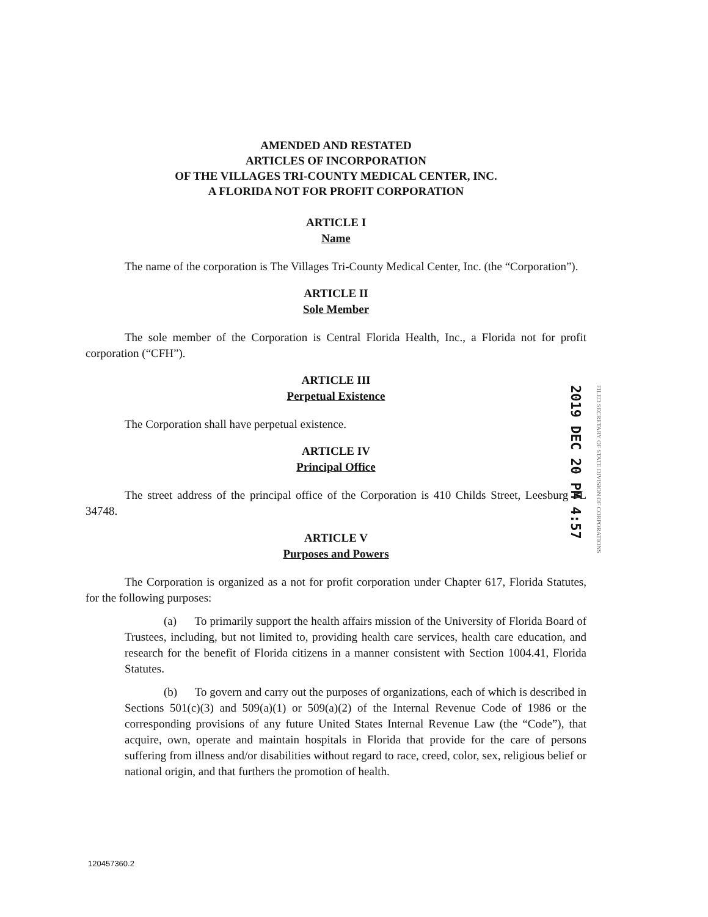AMENDED AND RESTATED
ARTICLES OF INCORPORATION
OF THE VILLAGES TRI-COUNTY MEDICAL CENTER, INC.
A FLORIDA NOT FOR PROFIT CORPORATION
ARTICLE I
Name
The name of the corporation is The Villages Tri-County Medical Center, Inc. (the “Corporation”).
ARTICLE II
Sole Member
The sole member of the Corporation is Central Florida Health, Inc., a Florida not for profit corporation (“CFH”).
ARTICLE III
Perpetual Existence
The Corporation shall have perpetual existence.
ARTICLE IV
Principal Office
The street address of the principal office of the Corporation is 410 Childs Street, Leesburg FL 34748.
ARTICLE V
Purposes and Powers
The Corporation is organized as a not for profit corporation under Chapter 617, Florida Statutes, for the following purposes:
(a) To primarily support the health affairs mission of the University of Florida Board of Trustees, including, but not limited to, providing health care services, health care education, and research for the benefit of Florida citizens in a manner consistent with Section 1004.41, Florida Statutes.
(b) To govern and carry out the purposes of organizations, each of which is described in Sections 501(c)(3) and 509(a)(1) or 509(a)(2) of the Internal Revenue Code of 1986 or the corresponding provisions of any future United States Internal Revenue Law (the “Code”), that acquire, own, operate and maintain hospitals in Florida that provide for the care of persons suffering from illness and/or disabilities without regard to race, creed, color, sex, religious belief or national origin, and that furthers the promotion of health.
2019 DEC 20 PM 4:57
FILED SECRETARY OF STATE DIVISION OF CORPORATIONS
120457360.2